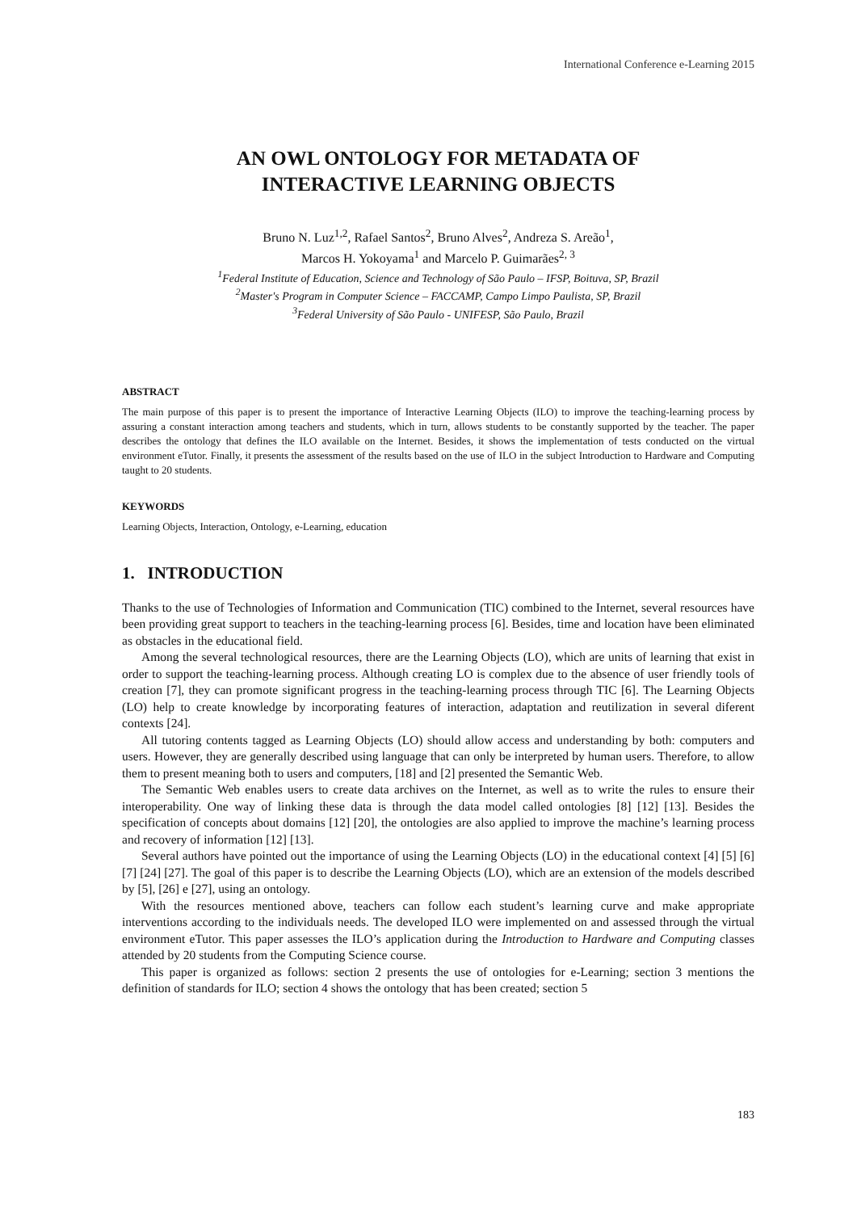International Conference e-Learning 2015
AN OWL ONTOLOGY FOR METADATA OF
INTERACTIVE LEARNING OBJECTS
Bruno N. Luz<sup>1,2</sup>, Rafael Santos<sup>2</sup>, Bruno Alves<sup>2</sup>, Andreza S. Areão<sup>1</sup>,
Marcos H. Yokoyama<sup>1</sup> and Marcelo P. Guimarães<sup>2, 3</sup>
<sup>1</sup> Federal Institute of Education, Science and Technology of São Paulo – IFSP, Boituva, SP, Brazil
<sup>2</sup> Master's Program in Computer Science – FACCAMP, Campo Limpo Paulista, SP, Brazil
<sup>3</sup> Federal University of São Paulo - UNIFESP, São Paulo, Brazil
ABSTRACT
The main purpose of this paper is to present the importance of Interactive Learning Objects (ILO) to improve the teaching-learning process by assuring a constant interaction among teachers and students, which in turn, allows students to be constantly supported by the teacher. The paper describes the ontology that defines the ILO available on the Internet. Besides, it shows the implementation of tests conducted on the virtual environment eTutor. Finally, it presents the assessment of the results based on the use of ILO in the subject Introduction to Hardware and Computing taught to 20 students.
KEYWORDS
Learning Objects, Interaction, Ontology, e-Learning, education
1. INTRODUCTION
Thanks to the use of Technologies of Information and Communication (TIC) combined to the Internet, several resources have been providing great support to teachers in the teaching-learning process [6]. Besides, time and location have been eliminated as obstacles in the educational field.
Among the several technological resources, there are the Learning Objects (LO), which are units of learning that exist in order to support the teaching-learning process. Although creating LO is complex due to the absence of user friendly tools of creation [7], they can promote significant progress in the teaching-learning process through TIC [6]. The Learning Objects (LO) help to create knowledge by incorporating features of interaction, adaptation and reutilization in several diferent contexts [24].
All tutoring contents tagged as Learning Objects (LO) should allow access and understanding by both: computers and users. However, they are generally described using language that can only be interpreted by human users. Therefore, to allow them to present meaning both to users and computers, [18] and [2] presented the Semantic Web.
The Semantic Web enables users to create data archives on the Internet, as well as to write the rules to ensure their interoperability. One way of linking these data is through the data model called ontologies [8] [12] [13]. Besides the specification of concepts about domains [12] [20], the ontologies are also applied to improve the machine’s learning process and recovery of information [12] [13].
Several authors have pointed out the importance of using the Learning Objects (LO) in the educational context [4] [5] [6] [7] [24] [27]. The goal of this paper is to describe the Learning Objects (LO), which are an extension of the models described by [5], [26] e [27], using an ontology.
With the resources mentioned above, teachers can follow each student’s learning curve and make appropriate interventions according to the individuals needs. The developed ILO were implemented on and assessed through the virtual environment eTutor. This paper assesses the ILO’s application during the Introduction to Hardware and Computing classes attended by 20 students from the Computing Science course.
This paper is organized as follows: section 2 presents the use of ontologies for e-Learning; section 3 mentions the definition of standards for ILO; section 4 shows the ontology that has been created; section 5
183